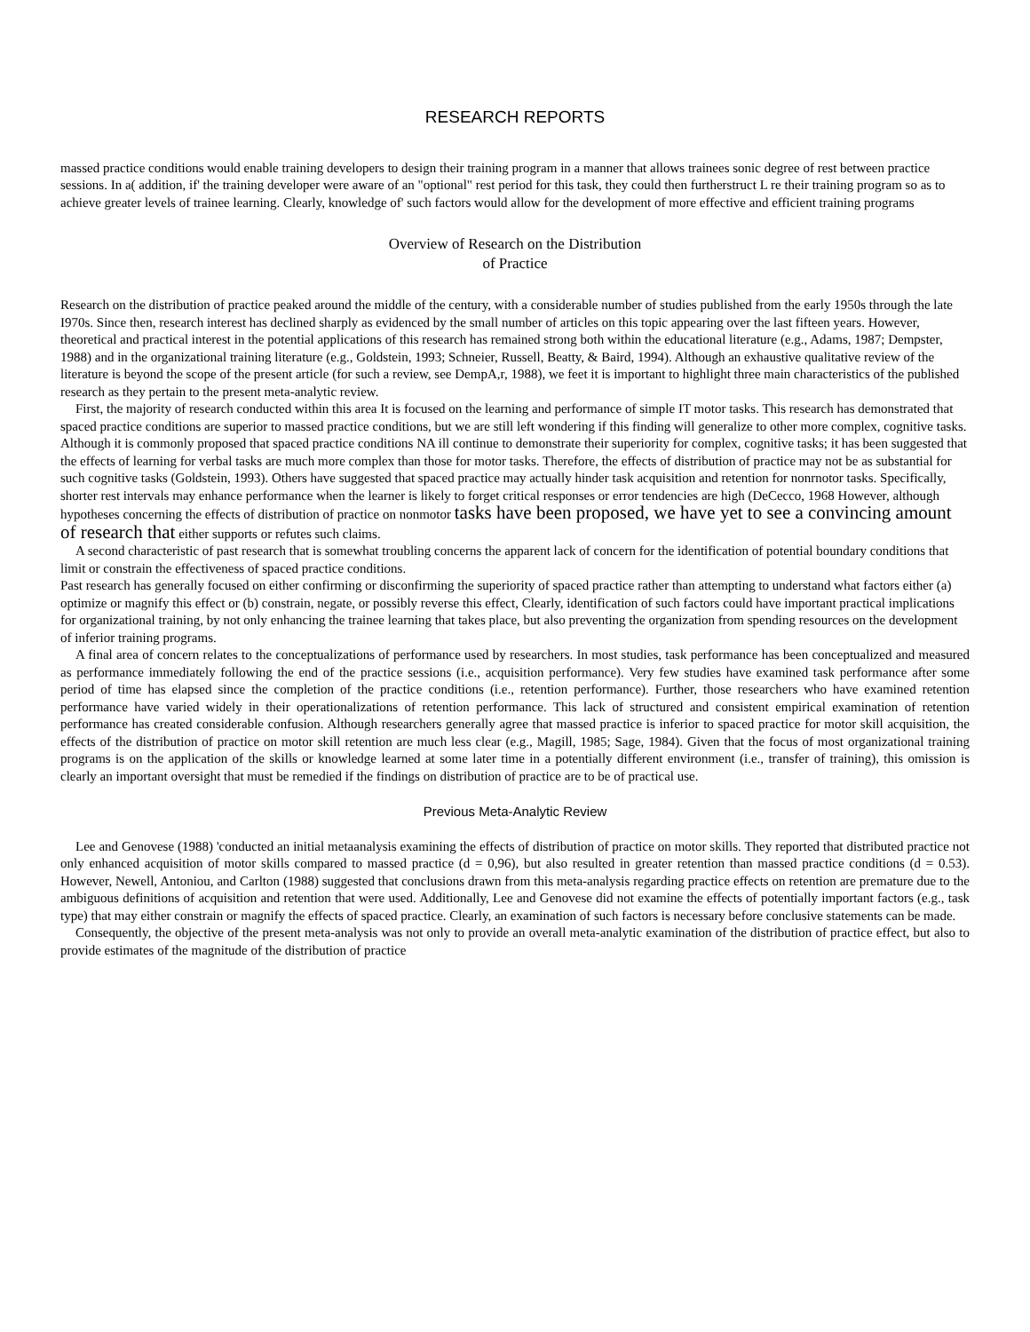RESEARCH REPORTS
massed practice conditions would enable training developers to design their training program in a manner that allows trainees sonic degree of rest between practice sessions. In a( addition, if' the training developer were aware of an "optional" rest period for this task, they could then furtherstruct L re their training program so as to achieve greater levels of trainee learning. Clearly, knowledge of' such factors would allow for the development of more effective and efficient training programs
Overview of Research on the Distribution
of Practice
Research on the distribution of practice peaked around the middle of the century, with a considerable number of studies published from the early 1950s through the late I970s. Since then, research interest has declined sharply as evidenced by the small number of articles on this topic appearing over the last fifteen years. However, theoretical and practical interest in the potential applications of this research has remained strong both within the educational literature (e.g., Adams, 1987; Dempster, 1988) and in the organizational training literature (e.g., Goldstein, 1993; Schneier, Russell, Beatty, & Baird, 1994). Although an exhaustive qualitative review of the literature is beyond the scope of the present article (for such a review, see DempA,r, 1988), we feet it is important to highlight three main characteristics of the published research as they pertain to the present meta-analytic review.
First, the majority of research conducted within this area It is focused on the learning and performance of simple IT motor tasks. This research has demonstrated that spaced practice conditions are superior to massed practice conditions, but we are still left wondering if this finding will generalize to other more complex, cognitive tasks. Although it is commonly proposed that spaced practice conditions NA ill continue to demonstrate their superiority for complex, cognitive tasks; it has been suggested that the effects of learning for verbal tasks are much more complex than those for motor tasks. Therefore, the effects of distribution of practice may not be as substantial for such cognitive tasks (Goldstein, 1993). Others have suggested that spaced practice may actually hinder task acquisition and retention for nonrnotor tasks. Specifically, shorter rest intervals may enhance performance when the learner is likely to forget critical responses or error tendencies are high (DeCecco, 1968 However, although hypotheses concerning the effects of distribution of practice on nonmotor tasks have been proposed, we have yet to see a convincing amount of research that either supports or refutes such claims.
A second characteristic of past research that is somewhat troubling concerns the apparent lack of concern for the identification of potential boundary conditions that limit or constrain the effectiveness of spaced practice conditions.
Past research has generally focused on either confirming or disconfirming the superiority of spaced practice rather than attempting to understand what factors either (a) optimize or magnify this effect or (b) constrain, negate, or possibly reverse this effect, Clearly, identification of such factors could have important practical implications for organizational training, by not only enhancing the trainee learning that takes place, but also preventing the organization from spending resources on the development of inferior training programs.
A final area of concern relates to the conceptualizations of performance used by researchers. In most studies, task performance has been conceptualized and measured as performance immediately following the end of the practice sessions (i.e., acquisition performance). Very few studies have examined task performance after some period of time has elapsed since the completion of the practice conditions (i.e., retention performance). Further, those researchers who have examined retention performance have varied widely in their operationalizations of retention performance. This lack of structured and consistent empirical examination of retention performance has created considerable confusion. Although researchers generally agree that massed practice is inferior to spaced practice for motor skill acquisition, the effects of the distribution of practice on motor skill retention are much less clear (e.g., Magill, 1985; Sage, 1984). Given that the focus of most organizational training programs is on the application of the skills or knowledge learned at some later time in a potentially different environment (i.e., transfer of training), this omission is clearly an important oversight that must be remedied if the findings on distribution of practice are to be of practical use.
Previous Meta-Analytic Review
Lee and Genovese (1988) 'conducted an initial metaanalysis examining the effects of distribution of practice on motor skills. They reported that distributed practice not only enhanced acquisition of motor skills compared to massed practice (d = 0,96), but also resulted in greater retention than massed practice conditions (d = 0.53). However, Newell, Antoniou, and Carlton (1988) suggested that conclusions drawn from this meta-analysis regarding practice effects on retention are premature due to the ambiguous definitions of acquisition and retention that were used. Additionally, Lee and Genovese did not examine the effects of potentially important factors (e.g., task type) that may either constrain or magnify the effects of spaced practice. Clearly, an examination of such factors is necessary before conclusive statements can be made.
Consequently, the objective of the present meta-analysis was not only to provide an overall meta-analytic examination of the distribution of practice effect, but also to provide estimates of the magnitude of the distribution of practice